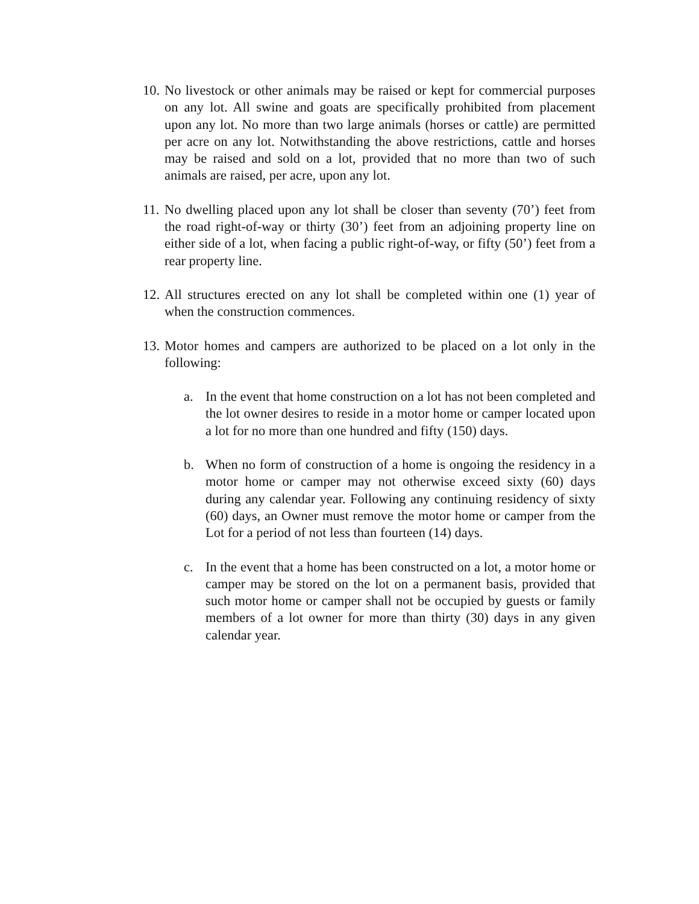10.
No livestock or other animals may be raised or kept for commercial purposes on any lot. All swine and goats are specifically prohibited from placement upon any lot. No more than two large animals (horses or cattle) are permitted per acre on any lot. Notwithstanding the above restrictions, cattle and horses may be raised and sold on a lot, provided that no more than two of such animals are raised, per acre, upon any lot.
11.
No dwelling placed upon any lot shall be closer than seventy (70’) feet from the road right-of-way or thirty (30’) feet from an adjoining property line on either side of a lot, when facing a public right-of-way, or fifty (50’) feet from a rear property line.
12.
All structures erected on any lot shall be completed within one (1) year of when the construction commences.
13.
Motor homes and campers are authorized to be placed on a lot only in the following:
a. In the event that home construction on a lot has not been completed and the lot owner desires to reside in a motor home or camper located upon a lot for no more than one hundred and fifty (150) days.
b. When no form of construction of a home is ongoing the residency in a motor home or camper may not otherwise exceed sixty (60) days during any calendar year. Following any continuing residency of sixty (60) days, an Owner must remove the motor home or camper from the Lot for a period of not less than fourteen (14) days.
c. In the event that a home has been constructed on a lot, a motor home or camper may be stored on the lot on a permanent basis, provided that such motor home or camper shall not be occupied by guests or family members of a lot owner for more than thirty (30) days in any given calendar year.